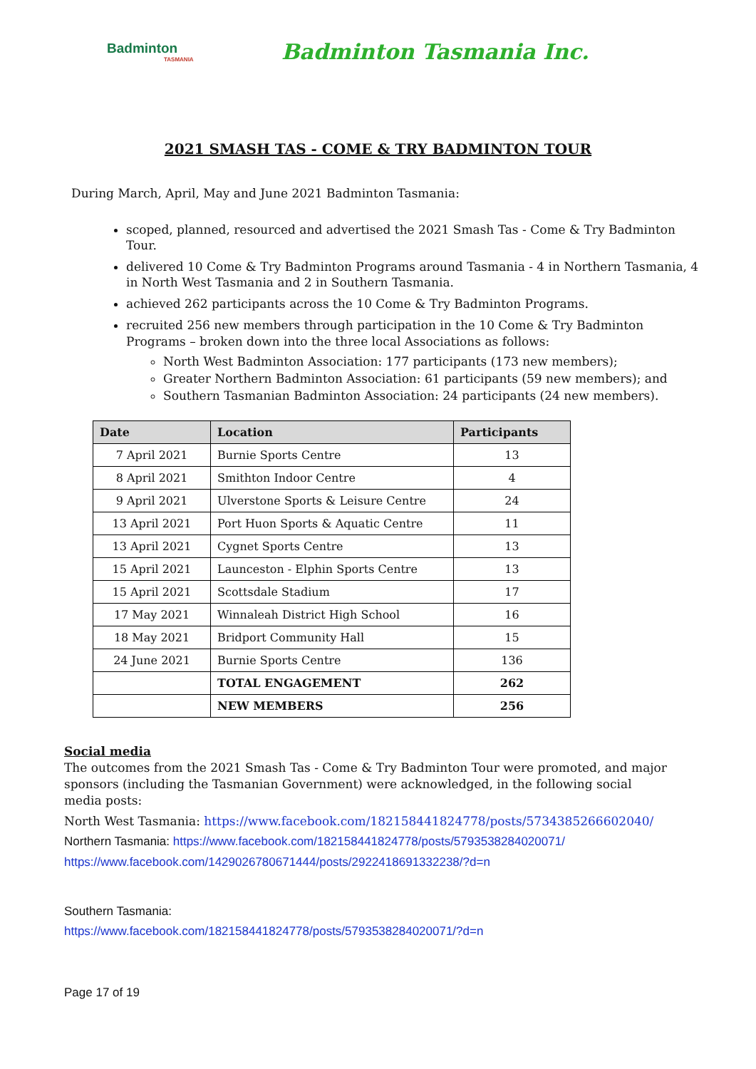Badminton
TASMANIA
Badminton Tasmania Inc.
2021 SMASH TAS - COME & TRY BADMINTON TOUR
During March, April, May and June 2021 Badminton Tasmania:
scoped, planned, resourced and advertised the 2021 Smash Tas - Come & Try Badminton Tour.
delivered 10 Come & Try Badminton Programs around Tasmania - 4 in Northern Tasmania, 4 in North West Tasmania and 2 in Southern Tasmania.
achieved 262 participants across the 10 Come & Try Badminton Programs.
recruited 256 new members through participation in the 10 Come & Try Badminton Programs – broken down into the three local Associations as follows:
North West Badminton Association: 177 participants (173 new members);
Greater Northern Badminton Association: 61 participants (59 new members); and
Southern Tasmanian Badminton Association: 24 participants (24 new members).
| Date | Location | Participants |
| --- | --- | --- |
| 7 April 2021 | Burnie Sports Centre | 13 |
| 8 April 2021 | Smithton Indoor Centre | 4 |
| 9 April 2021 | Ulverstone Sports & Leisure Centre | 24 |
| 13 April 2021 | Port Huon Sports & Aquatic Centre | 11 |
| 13 April 2021 | Cygnet Sports Centre | 13 |
| 15 April 2021 | Launceston - Elphin Sports Centre | 13 |
| 15 April 2021 | Scottsdale Stadium | 17 |
| 17 May 2021 | Winnaleah District High School | 16 |
| 18 May 2021 | Bridport Community Hall | 15 |
| 24 June 2021 | Burnie Sports Centre | 136 |
| | TOTAL ENGAGEMENT | 262 |
| | NEW MEMBERS | 256 |
Social media
The outcomes from the 2021 Smash Tas - Come & Try Badminton Tour were promoted, and major sponsors (including the Tasmanian Government) were acknowledged, in the following social media posts:
North West Tasmania: https://www.facebook.com/182158441824778/posts/5734385266602040/
Northern Tasmania: https://www.facebook.com/182158441824778/posts/5793538284020071/
https://www.facebook.com/1429026780671444/posts/2922418691332238/?d=n
Southern Tasmania:
https://www.facebook.com/182158441824778/posts/5793538284020071/?d=n
Page 17 of 19